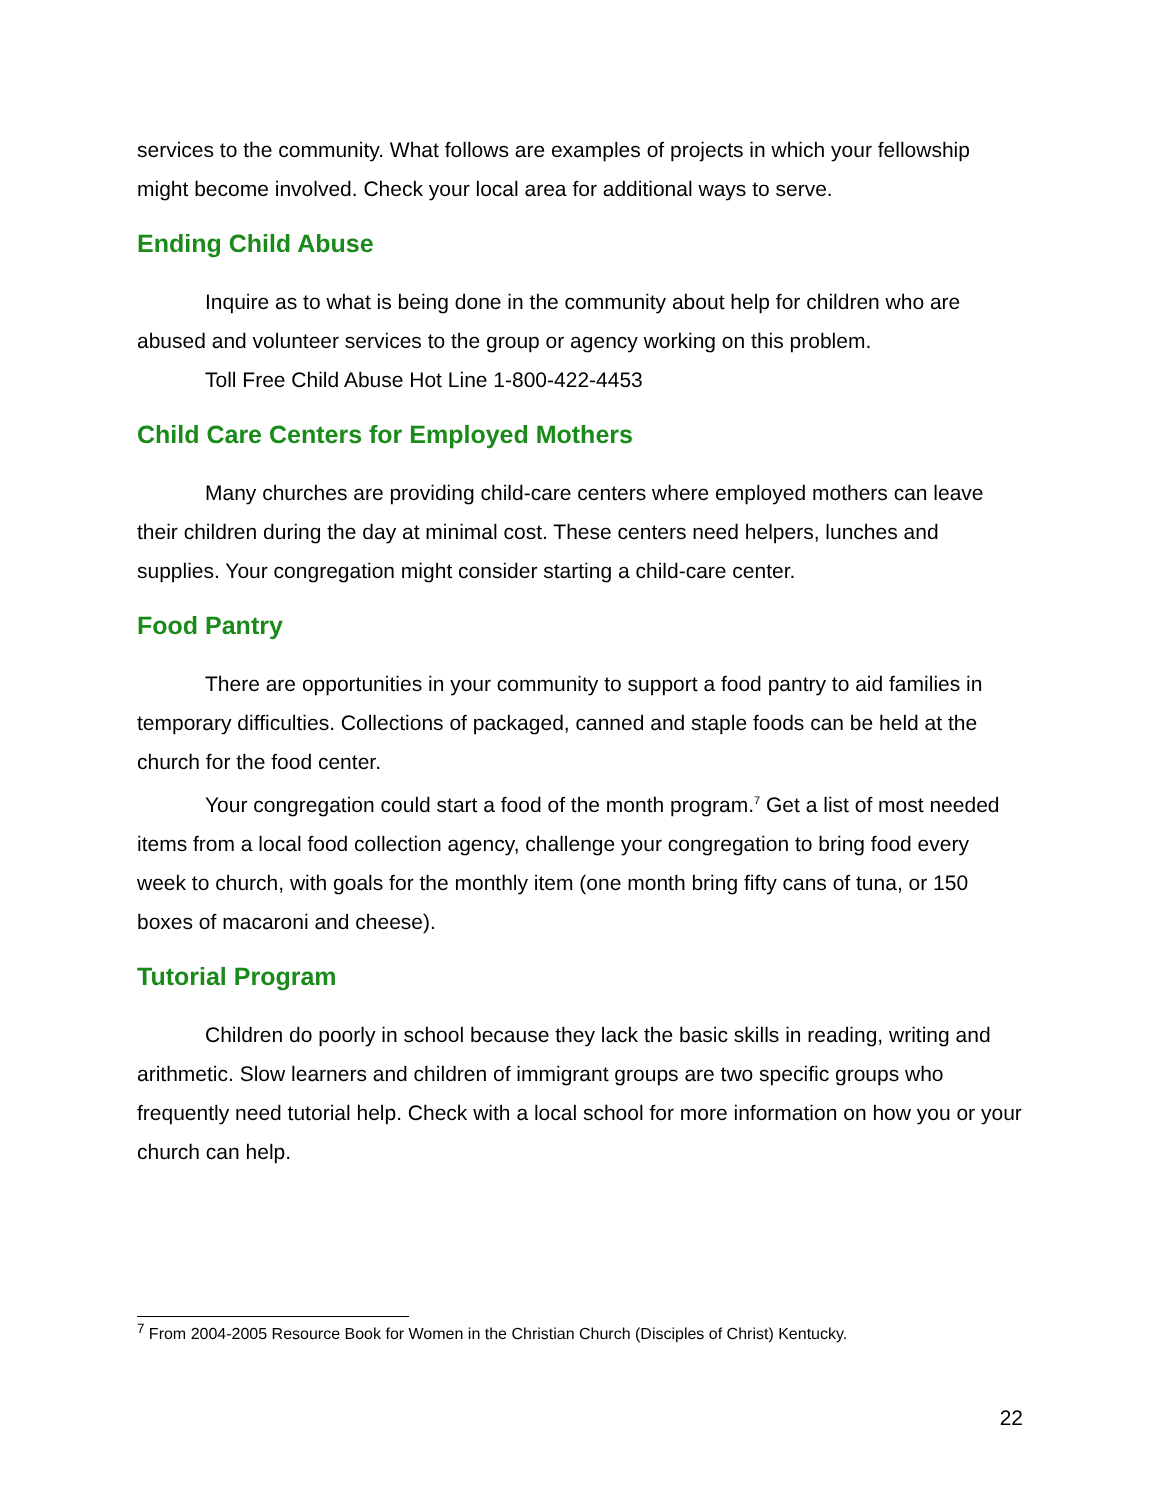services to the community. What follows are examples of projects in which your fellowship might become involved. Check your local area for additional ways to serve.
Ending Child Abuse
Inquire as to what is being done in the community about help for children who are abused and volunteer services to the group or agency working on this problem.
Toll Free Child Abuse Hot Line 1-800-422-4453
Child Care Centers for Employed Mothers
Many churches are providing child-care centers where employed mothers can leave their children during the day at minimal cost. These centers need helpers, lunches and supplies. Your congregation might consider starting a child-care center.
Food Pantry
There are opportunities in your community to support a food pantry to aid families in temporary difficulties. Collections of packaged, canned and staple foods can be held at the church for the food center.
Your congregation could start a food of the month program.<sup>7</sup> Get a list of most needed items from a local food collection agency, challenge your congregation to bring food every week to church, with goals for the monthly item (one month bring fifty cans of tuna, or 150 boxes of macaroni and cheese).
Tutorial Program
Children do poorly in school because they lack the basic skills in reading, writing and arithmetic. Slow learners and children of immigrant groups are two specific groups who frequently need tutorial help. Check with a local school for more information on how you or your church can help.
<sup>7</sup> From 2004-2005 Resource Book for Women in the Christian Church (Disciples of Christ) Kentucky.
22